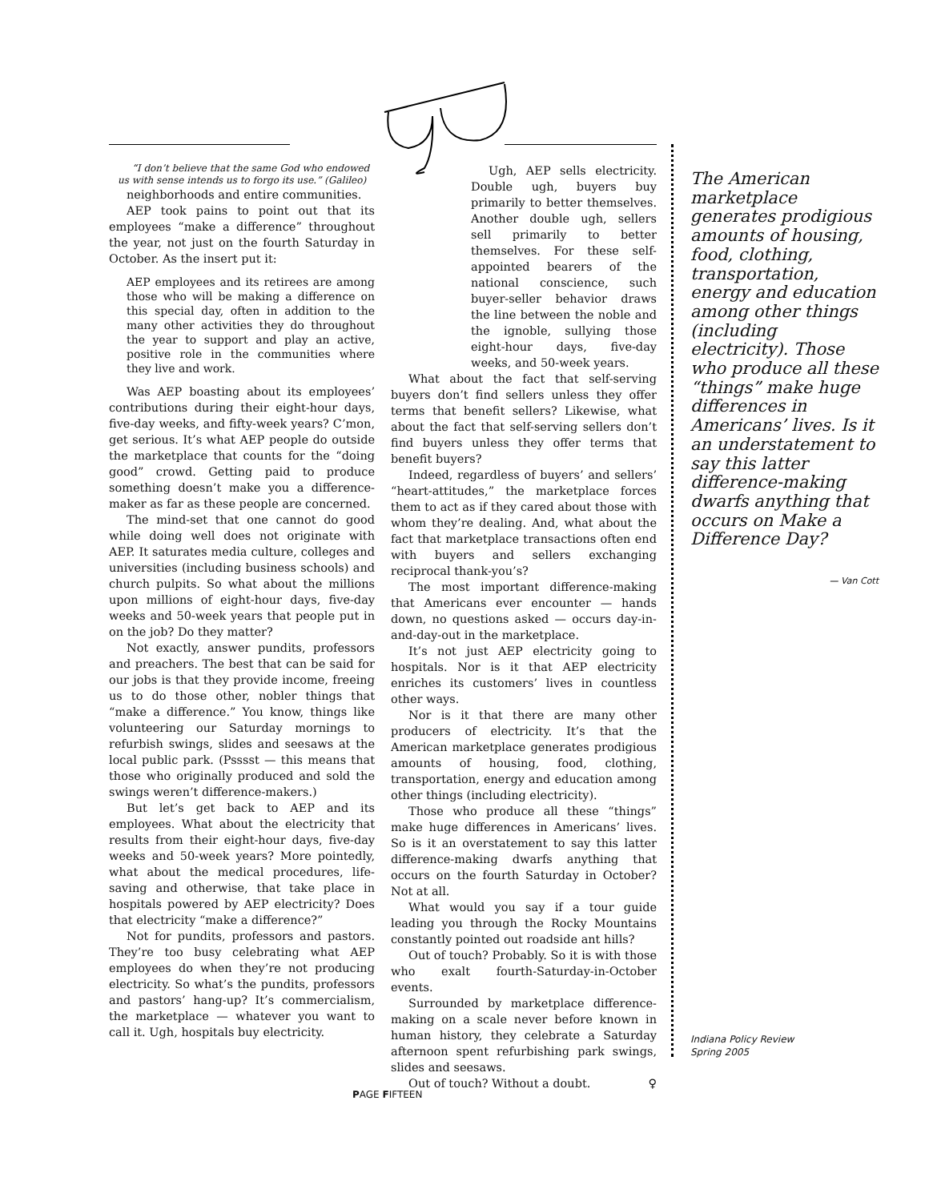“I don’t believe that the same God who endowed us with sense intends us to forgo its use.” (Galileo)
neighborhoods and entire communities.
AEP took pains to point out that its employees “make a difference” throughout the year, not just on the fourth Saturday in October. As the insert put it:
AEP employees and its retirees are among those who will be making a difference on this special day, often in addition to the many other activities they do throughout the year to support and play an active, positive role in the communities where they live and work.
Was AEP boasting about its employees’ contributions during their eight-hour days, five-day weeks, and fifty-week years? C’mon, get serious. It’s what AEP people do outside the marketplace that counts for the “doing good” crowd. Getting paid to produce something doesn’t make you a difference-maker as far as these people are concerned.
The mind-set that one cannot do good while doing well does not originate with AEP. It saturates media culture, colleges and universities (including business schools) and church pulpits. So what about the millions upon millions of eight-hour days, five-day weeks and 50-week years that people put in on the job? Do they matter?
Not exactly, answer pundits, professors and preachers. The best that can be said for our jobs is that they provide income, freeing us to do those other, nobler things that “make a difference.” You know, things like volunteering our Saturday mornings to refurbish swings, slides and seesaws at the local public park. (Psssst — this means that those who originally produced and sold the swings weren’t difference-makers.)
But let’s get back to AEP and its employees. What about the electricity that results from their eight-hour days, five-day weeks and 50-week years? More pointedly, what about the medical procedures, life-saving and otherwise, that take place in hospitals powered by AEP electricity? Does that electricity “make a difference?”
Not for pundits, professors and pastors. They’re too busy celebrating what AEP employees do when they’re not producing electricity. So what’s the pundits, professors and pastors’ hang-up? It’s commercialism, the marketplace — whatever you want to call it. Ugh, hospitals buy electricity.
Ugh, AEP sells electricity. Double ugh, buyers buy primarily to better themselves. Another double ugh, sellers sell primarily to better themselves. For these self-appointed bearers of the national conscience, such buyer-seller behavior draws the line between the noble and the ignoble, sullying those eight-hour days, five-day weeks, and 50-week years.
What about the fact that self-serving buyers don’t find sellers unless they offer terms that benefit sellers? Likewise, what about the fact that self-serving sellers don’t find buyers unless they offer terms that benefit buyers?
Indeed, regardless of buyers’ and sellers’ “heart-attitudes,” the marketplace forces them to act as if they cared about those with whom they’re dealing. And, what about the fact that marketplace transactions often end with buyers and sellers exchanging reciprocal thank-you’s?
The most important difference-making that Americans ever encounter — hands down, no questions asked — occurs day-in-and-day-out in the marketplace.
It’s not just AEP electricity going to hospitals. Nor is it that AEP electricity enriches its customers’ lives in countless other ways.
Nor is it that there are many other producers of electricity. It’s that the American marketplace generates prodigious amounts of housing, food, clothing, transportation, energy and education among other things (including electricity).
Those who produce all these “things” make huge differences in Americans’ lives. So is it an overstatement to say this latter difference-making dwarfs anything that occurs on the fourth Saturday in October? Not at all.
What would you say if a tour guide leading you through the Rocky Mountains constantly pointed out roadside ant hills?
Out of touch? Probably. So it is with those who exalt fourth-Saturday-in-October events.
Surrounded by marketplace difference-making on a scale never before known in human history, they celebrate a Saturday afternoon spent refurbishing park swings, slides and seesaws.
Out of touch? Without a doubt. ♀
The American marketplace generates prodigious amounts of housing, food, clothing, transportation, energy and education among other things (including electricity). Those who produce all these “things” make huge differences in Americans’ lives. Is it an understatement to say this latter difference-making dwarfs anything that occurs on Make a Difference Day?
— Van Cott
Indiana Policy Review
Spring 2005
PAGE FIFTEEN